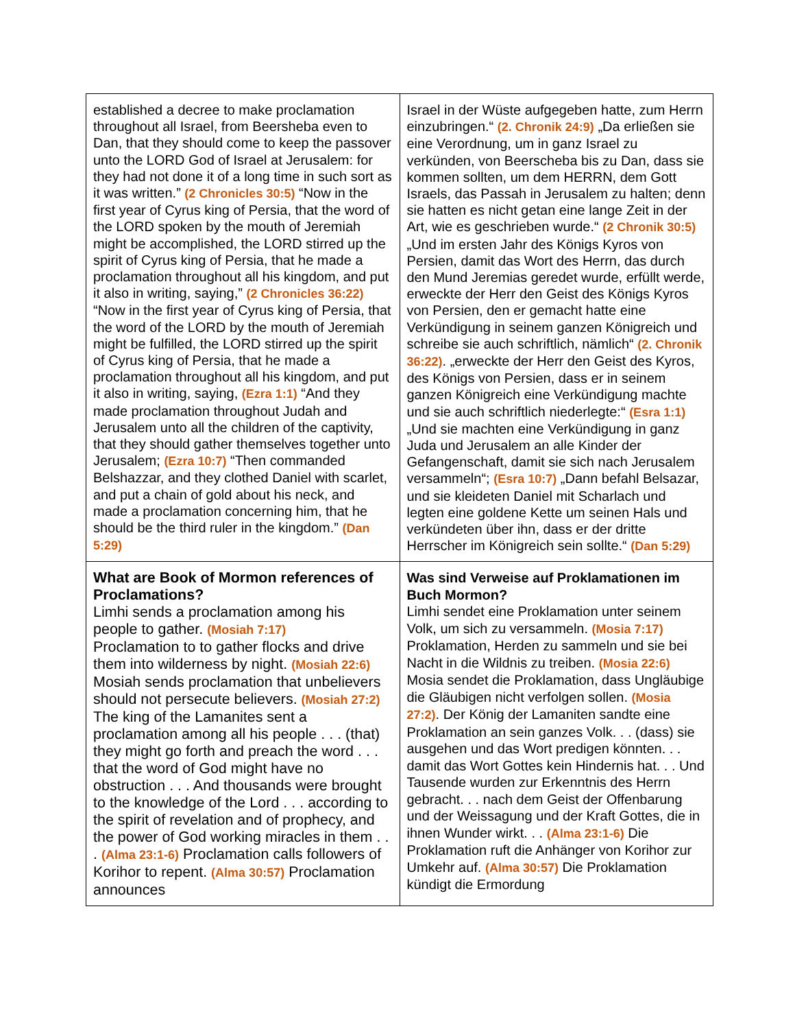| established a decree to make proclamation throughout all Israel, from Beersheba even to Dan, that they should come to keep the passover unto the LORD God of Israel at Jerusalem: for they had not done it of a long time in such sort as it was written.” (2 Chronicles 30:5) “Now in the first year of Cyrus king of Persia, that the word of the LORD spoken by the mouth of Jeremiah might be accomplished, the LORD stirred up the spirit of Cyrus king of Persia, that he made a proclamation throughout all his kingdom, and put it also in writing, saying,” (2 Chronicles 36:22) “Now in the first year of Cyrus king of Persia, that the word of the LORD by the mouth of Jeremiah might be fulfilled, the LORD stirred up the spirit of Cyrus king of Persia, that he made a proclamation throughout all his kingdom, and put it also in writing, saying, (Ezra 1:1) “And they made proclamation throughout Judah and Jerusalem unto all the children of the captivity, that they should gather themselves together unto Jerusalem; (Ezra 10:7) “Then commanded Belshazzar, and they clothed Daniel with scarlet, and put a chain of gold about his neck, and made a proclamation concerning him, that he should be the third ruler in the kingdom.” (Dan 5:29) | Israel in der Wüste aufgegeben hatte, zum Herrn einzubringen.“ (2. Chronik 24:9) „Da erließen sie eine Verordnung, um in ganz Israel zu verkünden, von Beerscheba bis zu Dan, dass sie kommen sollten, um dem HERRN, dem Gott Israels, das Passah in Jerusalem zu halten; denn sie hatten es nicht getan eine lange Zeit in der Art, wie es geschrieben wurde.“ (2 Chronik 30:5) „Und im ersten Jahr des Königs Kyros von Persien, damit das Wort des Herrn, das durch den Mund Jeremias geredet wurde, erfüllt werde, erweckte der Herr den Geist des Königs Kyros von Persien, den er gemacht hatte eine Verkündigung in seinem ganzen Königreich und schreibe sie auch schriftlich, nämlich“ (2. Chronik 36:22) . „erweckte der Herr den Geist des Kyros, des Königs von Persien, dass er in seinem ganzen Königreich eine Verkündigung machte und sie auch schriftlich niederlegte:“ (Esra 1:1) „Und sie machten eine Verkündigung in ganz Juda und Jerusalem an alle Kinder der Gefangenschaft, damit sie sich nach Jerusalem versammeln“; (Esra 10:7) „Dann befahl Belsazar, und sie kleideten Daniel mit Scharlach und legten eine goldene Kette um seinen Hals und verkündeten über ihn, dass er der dritte Herrscher im Königreich sein sollte.“ (Dan 5:29) |
| What are Book of Mormon references of Proclamations? Limhi sends a proclamation among his people to gather. (Mosiah 7:17) Proclamation to to gather flocks and drive them into wilderness by night. (Mosiah 22:6) Mosiah sends proclamation that unbelievers should not persecute believers. (Mosiah 27:2) The king of the Lamanites sent a proclamation among all his people . . . (that) they might go forth and preach the word . . . that the word of God might have no obstruction . . . And thousands were brought to the knowledge of the Lord . . . according to the spirit of revelation and of prophecy, and the power of God working miracles in them . . . (Alma 23:1-6) Proclamation calls followers of Korihor to repent. (Alma 30:57) Proclamation announces | Was sind Verweise auf Proklamationen im Buch Mormon? Limhi sendet eine Proklamation unter seinem Volk, um sich zu versammeln. (Mosia 7:17) Proklamation, Herden zu sammeln und sie bei Nacht in die Wildnis zu treiben. (Mosia 22:6) Mosia sendet die Proklamation, dass Ungläubige die Gläubigen nicht verfolgen sollen. (Mosia 27:2) . Der König der Lamaniten sandte eine Proklamation an sein ganzes Volk. . . (dass) sie ausgehen und das Wort predigen könnten. . . damit das Wort Gottes kein Hindernis hat. . . Und Tausende wurden zur Erkenntnis des Herrn gebracht. . . nach dem Geist der Offenbarung und der Weissagung und der Kraft Gottes, die in ihnen Wunder wirkt. . . (Alma 23:1-6) Die Proklamation ruft die Anhänger von Korihor zur Umkehr auf. (Alma 30:57) Die Proklamation kündigt die Ermordung |